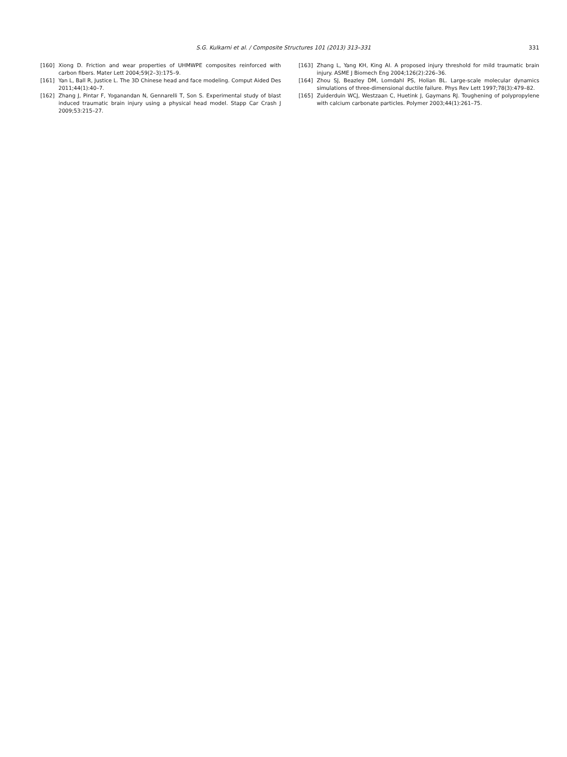S.G. Kulkarni et al. / Composite Structures 101 (2013) 313–331
331
[160] Xiong D. Friction and wear properties of UHMWPE composites reinforced with carbon fibers. Mater Lett 2004;59(2–3):175–9.
[161] Yan L, Ball R, Justice L. The 3D Chinese head and face modeling. Comput Aided Des 2011;44(1):40–7.
[162] Zhang J, Pintar F, Yoganandan N, Gennarelli T, Son S. Experimental study of blast induced traumatic brain injury using a physical head model. Stapp Car Crash J 2009;53:215–27.
[163] Zhang L, Yang KH, King AI. A proposed injury threshold for mild traumatic brain injury. ASME J Biomech Eng 2004;126(2):226–36.
[164] Zhou SJ, Beazley DM, Lomdahl PS, Holian BL. Large-scale molecular dynamics simulations of three-dimensional ductile failure. Phys Rev Lett 1997;78(3):479–82.
[165] Zuiderduin WCJ, Westzaan C, Huetink J, Gaymans RJ. Toughening of polypropylene with calcium carbonate particles. Polymer 2003;44(1):261–75.